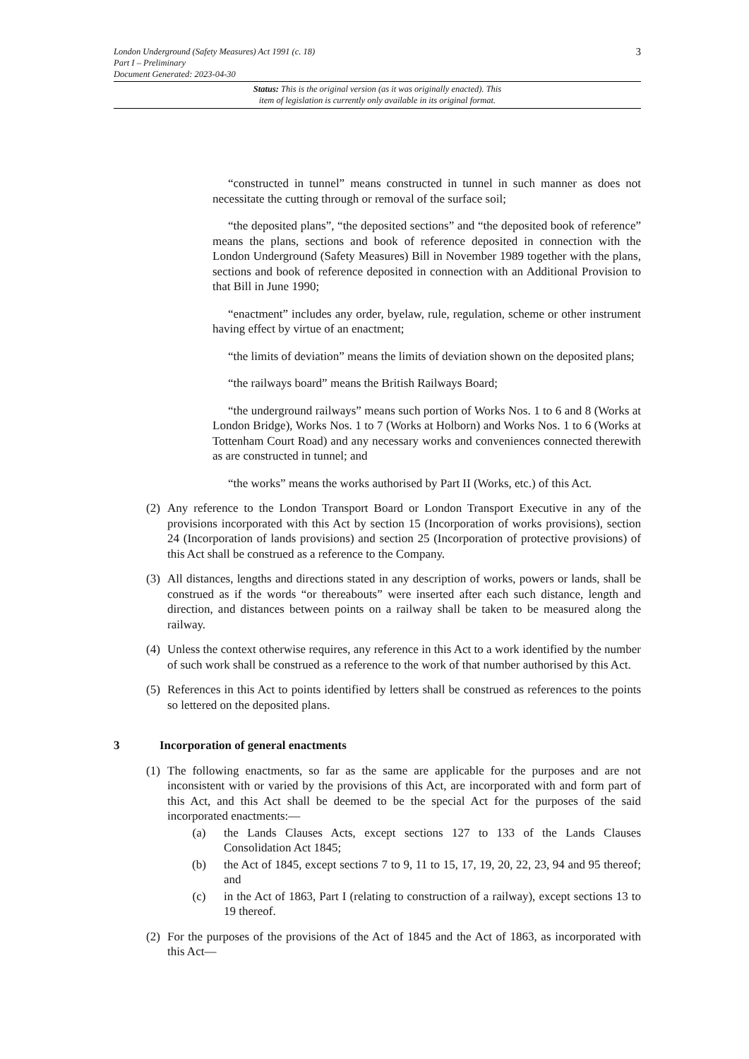3
London Underground (Safety Measures) Act 1991 (c. 18)
Part I – Preliminary
Document Generated: 2023-04-30
Status: This is the original version (as it was originally enacted). This
item of legislation is currently only available in its original format.
“constructed in tunnel” means constructed in tunnel in such manner as does not necessitate the cutting through or removal of the surface soil;
“the deposited plans”, “the deposited sections” and “the deposited book of reference” means the plans, sections and book of reference deposited in connection with the London Underground (Safety Measures) Bill in November 1989 together with the plans, sections and book of reference deposited in connection with an Additional Provision to that Bill in June 1990;
“enactment” includes any order, byelaw, rule, regulation, scheme or other instrument having effect by virtue of an enactment;
“the limits of deviation” means the limits of deviation shown on the deposited plans;
“the railways board” means the British Railways Board;
“the underground railways” means such portion of Works Nos. 1 to 6 and 8 (Works at London Bridge), Works Nos. 1 to 7 (Works at Holborn) and Works Nos. 1 to 6 (Works at Tottenham Court Road) and any necessary works and conveniences connected therewith as are constructed in tunnel; and
“the works” means the works authorised by Part II (Works, etc.) of this Act.
(2) Any reference to the London Transport Board or London Transport Executive in any of the provisions incorporated with this Act by section 15 (Incorporation of works provisions), section 24 (Incorporation of lands provisions) and section 25 (Incorporation of protective provisions) of this Act shall be construed as a reference to the Company.
(3) All distances, lengths and directions stated in any description of works, powers or lands, shall be construed as if the words “or thereabouts” were inserted after each such distance, length and direction, and distances between points on a railway shall be taken to be measured along the railway.
(4) Unless the context otherwise requires, any reference in this Act to a work identified by the number of such work shall be construed as a reference to the work of that number authorised by this Act.
(5) References in this Act to points identified by letters shall be construed as references to the points so lettered on the deposited plans.
3 Incorporation of general enactments
(1) The following enactments, so far as the same are applicable for the purposes and are not inconsistent with or varied by the provisions of this Act, are incorporated with and form part of this Act, and this Act shall be deemed to be the special Act for the purposes of the said incorporated enactments:—
(a) the Lands Clauses Acts, except sections 127 to 133 of the Lands Clauses Consolidation Act 1845;
(b) the Act of 1845, except sections 7 to 9, 11 to 15, 17, 19, 20, 22, 23, 94 and 95 thereof; and
(c) in the Act of 1863, Part I (relating to construction of a railway), except sections 13 to 19 thereof.
(2) For the purposes of the provisions of the Act of 1845 and the Act of 1863, as incorporated with this Act—